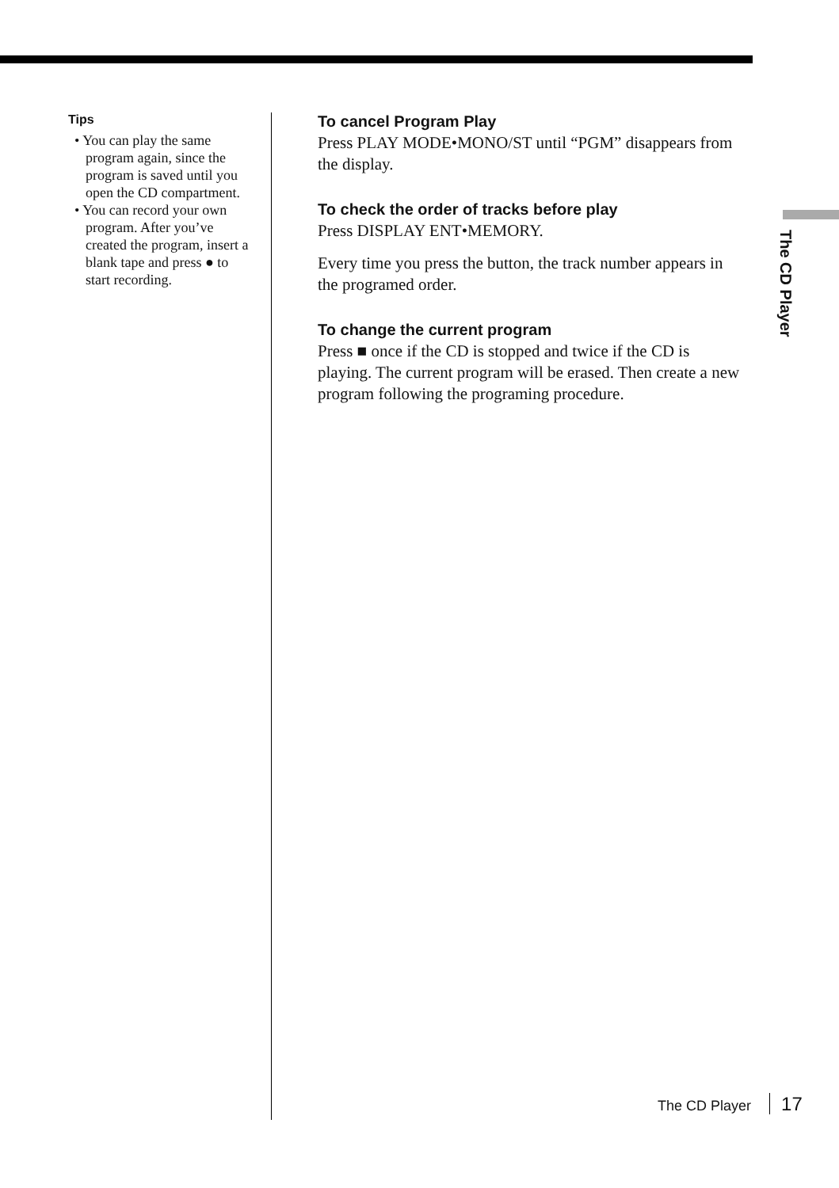The CD Player
Tips
• You can play the same program again, since the program is saved until you open the CD compartment.
• You can record your own program. After you’ve created the program, insert a blank tape and press ● to start recording.
To cancel Program Play
Press PLAY MODE•MONO/ST until “PGM” disappears from the display.
To check the order of tracks before play
Press DISPLAY ENT•MEMORY.
Every time you press the button, the track number appears in the programed order.
To change the current program
Press ■ once if the CD is stopped and twice if the CD is playing. The current program will be erased. Then create a new program following the programing procedure.
The CD Player 17